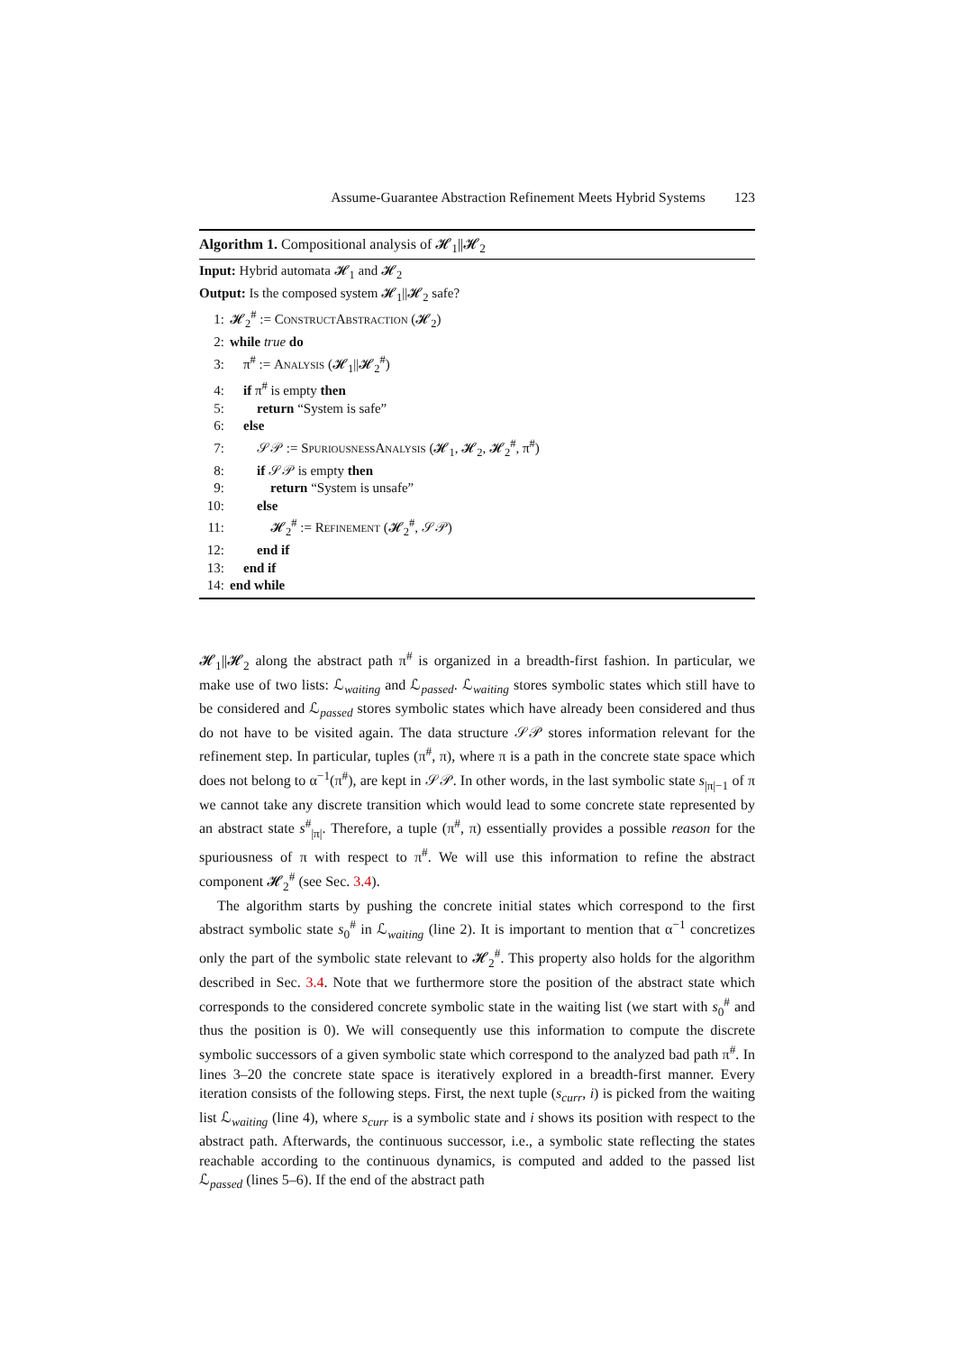Assume-Guarantee Abstraction Refinement Meets Hybrid Systems 123
Algorithm 1. Compositional analysis of 𝓗<sub>1</sub>||𝓗<sub>2</sub>
Input: Hybrid automata 𝓗<sub>1</sub> and 𝓗<sub>2</sub>
Output: Is the composed system 𝓗<sub>1</sub>||𝓗<sub>2</sub> safe?
1: 𝓗<sub>2</sub><sup>#</sup> := ConstructAbstraction (𝓗<sub>2</sub>)
2: while true do
3: π<sup>#</sup> := Analysis (𝓗<sub>1</sub>||𝓗<sub>2</sub><sup>#</sup>)
4: if π<sup>#</sup> is empty then
5:  return “System is safe”
6: else
7:  𝒮𝒫 := SpuriousnessAnalysis (𝓗<sub>1</sub>, 𝓗<sub>2</sub>, 𝓗<sub>2</sub><sup>#</sup>, π<sup>#</sup>)
8:  if 𝒮𝒫 is empty then
9:   return “System is unsafe”
10:  else
11:   𝓗<sub>2</sub><sup>#</sup> := Refinement (𝓗<sub>2</sub><sup>#</sup>, 𝒮𝒫)
12:  end if
13: end if
14: end while
𝓗<sub>1</sub>||𝓗<sub>2</sub> along the abstract path π<sup>#</sup> is organized in a breadth-first fashion. In particular, we make use of two lists: ℒ<sub>waiting</sub> and ℒ<sub>passed</sub>. ℒ<sub>waiting</sub> stores symbolic states which still have to be considered and ℒ<sub>passed</sub> stores symbolic states which have already been considered and thus do not have to be visited again. The data structure 𝒮𝒫 stores information relevant for the refinement step. In particular, tuples (π<sup>#</sup>, π), where π is a path in the concrete state space which does not belong to α<sup>−1</sup>(π<sup>#</sup>), are kept in 𝒮𝒫. In other words, in the last symbolic state s<sub>|π|−1</sub> of π we cannot take any discrete transition which would lead to some concrete state represented by an abstract state s<sup>#</sup><sub>|π|</sub>. Therefore, a tuple (π<sup>#</sup>, π) essentially provides a possible reason for the spuriousness of π with respect to π<sup>#</sup>. We will use this information to refine the abstract component 𝓗<sub>2</sub><sup>#</sup> (see Sec. 3.4).
The algorithm starts by pushing the concrete initial states which correspond to the first abstract symbolic state s<sub>0</sub><sup>#</sup> in ℒ<sub>waiting</sub> (line 2). It is important to mention that α<sup>−1</sup> concretizes only the part of the symbolic state relevant to 𝓗<sub>2</sub><sup>#</sup>. This property also holds for the algorithm described in Sec. 3.4. Note that we furthermore store the position of the abstract state which corresponds to the considered concrete symbolic state in the waiting list (we start with s<sub>0</sub><sup>#</sup> and thus the position is 0). We will consequently use this information to compute the discrete symbolic successors of a given symbolic state which correspond to the analyzed bad path π<sup>#</sup>. In lines 3–20 the concrete state space is iteratively explored in a breadth-first manner. Every iteration consists of the following steps. First, the next tuple (s<sub>curr</sub>, i) is picked from the waiting list ℒ<sub>waiting</sub> (line 4), where s<sub>curr</sub> is a symbolic state and i shows its position with respect to the abstract path. Afterwards, the continuous successor, i.e., a symbolic state reflecting the states reachable according to the continuous dynamics, is computed and added to the passed list ℒ<sub>passed</sub> (lines 5–6). If the end of the abstract path